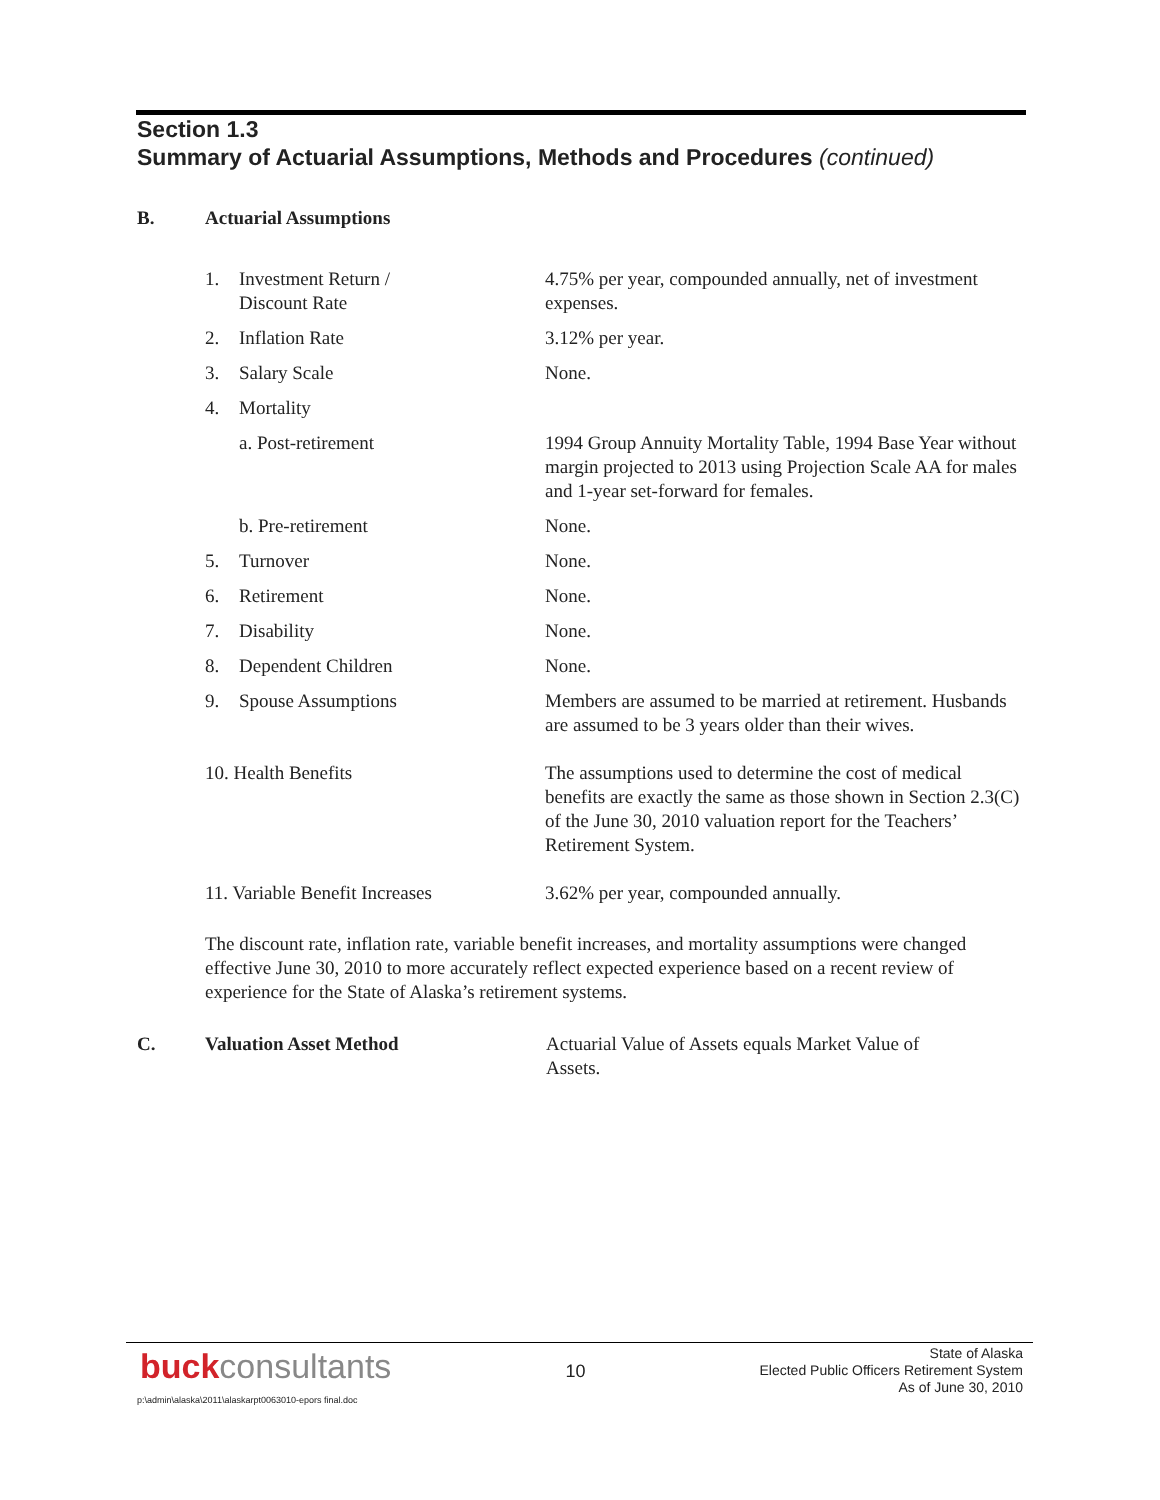Section 1.3
Summary of Actuarial Assumptions, Methods and Procedures (continued)
B. Actuarial Assumptions
| 1. | Investment Return / Discount Rate | 4.75% per year, compounded annually, net of investment expenses. |
| 2. | Inflation Rate | 3.12% per year. |
| 3. | Salary Scale | None. |
| 4. | Mortality | |
| | a. Post-retirement | 1994 Group Annuity Mortality Table, 1994 Base Year without margin projected to 2013 using Projection Scale AA for males and 1-year set-forward for females. |
| | b. Pre-retirement | None. |
| 5. | Turnover | None. |
| 6. | Retirement | None. |
| 7. | Disability | None. |
| 8. | Dependent Children | None. |
| 9. | Spouse Assumptions | Members are assumed to be married at retirement. Husbands are assumed to be 3 years older than their wives. |
| 10. Health Benefits | | The assumptions used to determine the cost of medical benefits are exactly the same as those shown in Section 2.3(C) of the June 30, 2010 valuation report for the Teachers’ Retirement System. |
| 11. Variable Benefit Increases | | 3.62% per year, compounded annually. |
The discount rate, inflation rate, variable benefit increases, and mortality assumptions were changed effective June 30, 2010 to more accurately reflect expected experience based on a recent review of experience for the State of Alaska’s retirement systems.
C. Valuation Asset Method Actuarial Value of Assets equals Market Value of Assets.
buckconsultants
10
State of Alaska
Elected Public Officers Retirement System
As of June 30, 2010
p:\admin\alaska\2011\alaskarpt0063010-epors final.doc